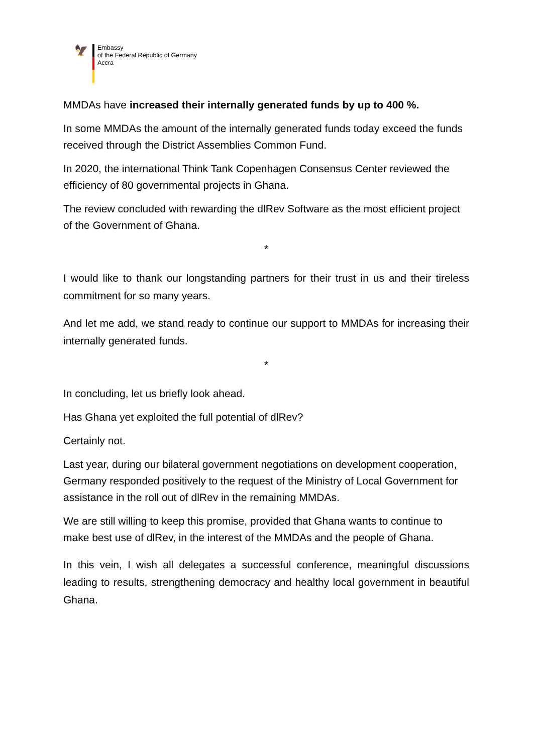🦅
Embassy
of the Federal Republic of Germany
Accra
MMDAs have increased their internally generated funds by up to 400 %.
In some MMDAs the amount of the internally generated funds today exceed the funds received through the District Assemblies Common Fund.
In 2020, the international Think Tank Copenhagen Consensus Center reviewed the efficiency of 80 governmental projects in Ghana.
The review concluded with rewarding the dlRev Software as the most efficient project of the Government of Ghana.
*
I would like to thank our longstanding partners for their trust in us and their tireless commitment for so many years.
And let me add, we stand ready to continue our support to MMDAs for increasing their internally generated funds.
*
In concluding, let us briefly look ahead.
Has Ghana yet exploited the full potential of dlRev?
Certainly not.
Last year, during our bilateral government negotiations on development cooperation, Germany responded positively to the request of the Ministry of Local Government for assistance in the roll out of dlRev in the remaining MMDAs.
We are still willing to keep this promise, provided that Ghana wants to continue to make best use of dlRev, in the interest of the MMDAs and the people of Ghana.
In this vein, I wish all delegates a successful conference, meaningful discussions leading to results, strengthening democracy and healthy local government in beautiful Ghana.